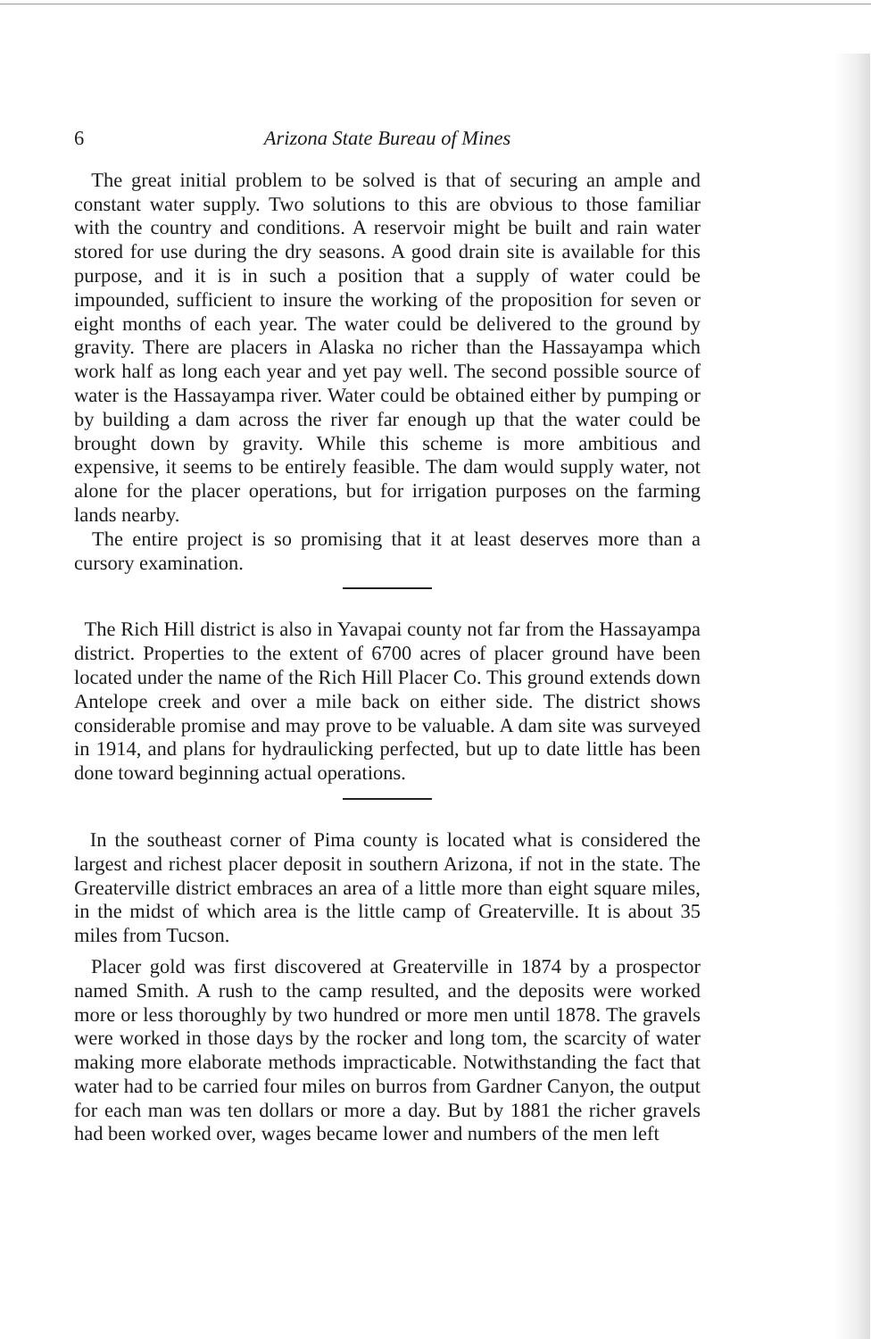6 Arizona State Bureau of Mines
The great initial problem to be solved is that of securing an ample and constant water supply. Two solutions to this are obvious to those familiar with the country and conditions. A reservoir might be built and rain water stored for use during the dry seasons. A good drain site is available for this purpose, and it is in such a position that a supply of water could be impounded, sufficient to insure the working of the proposition for seven or eight months of each year. The water could be delivered to the ground by gravity. There are placers in Alaska no richer than the Hassayampa which work half as long each year and yet pay well. The second possible source of water is the Hassayampa river. Water could be obtained either by pumping or by building a dam across the river far enough up that the water could be brought down by gravity. While this scheme is more ambitious and expensive, it seems to be entirely feasible. The dam would supply water, not alone for the placer operations, but for irrigation purposes on the farming lands nearby.
The entire project is so promising that it at least deserves more than a cursory examination.
The Rich Hill district is also in Yavapai county not far from the Hassayampa district. Properties to the extent of 6700 acres of placer ground have been located under the name of the Rich Hill Placer Co. This ground extends down Antelope creek and over a mile back on either side. The district shows considerable promise and may prove to be valuable. A dam site was surveyed in 1914, and plans for hydraulicking perfected, but up to date little has been done toward beginning actual operations.
In the southeast corner of Pima county is located what is considered the largest and richest placer deposit in southern Arizona, if not in the state. The Greaterville district embraces an area of a little more than eight square miles, in the midst of which area is the little camp of Greaterville. It is about 35 miles from Tucson.
Placer gold was first discovered at Greaterville in 1874 by a prospector named Smith. A rush to the camp resulted, and the deposits were worked more or less thoroughly by two hundred or more men until 1878. The gravels were worked in those days by the rocker and long tom, the scarcity of water making more elaborate methods impracticable. Notwithstanding the fact that water had to be carried four miles on burros from Gardner Canyon, the output for each man was ten dollars or more a day. But by 1881 the richer gravels had been worked over, wages became lower and numbers of the men left